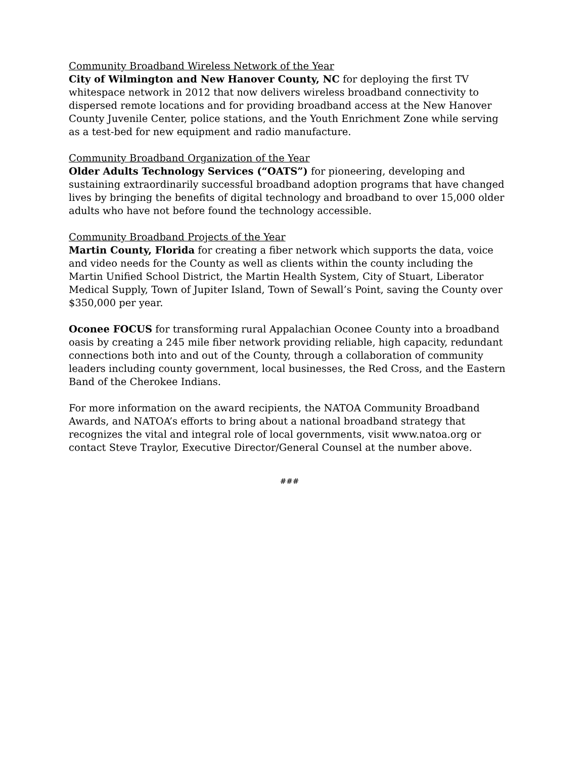Community Broadband Wireless Network of the Year
City of Wilmington and New Hanover County, NC for deploying the first TV whitespace network in 2012 that now delivers wireless broadband connectivity to dispersed remote locations and for providing broadband access at the New Hanover County Juvenile Center, police stations, and the Youth Enrichment Zone while serving as a test-bed for new equipment and radio manufacture.
Community Broadband Organization of the Year
Older Adults Technology Services (“OATS”) for pioneering, developing and sustaining extraordinarily successful broadband adoption programs that have changed lives by bringing the benefits of digital technology and broadband to over 15,000 older adults who have not before found the technology accessible.
Community Broadband Projects of the Year
Martin County, Florida for creating a fiber network which supports the data, voice and video needs for the County as well as clients within the county including the Martin Unified School District, the Martin Health System, City of Stuart, Liberator Medical Supply, Town of Jupiter Island, Town of Sewall’s Point, saving the County over $350,000 per year.
Oconee FOCUS for transforming rural Appalachian Oconee County into a broadband oasis by creating a 245 mile fiber network providing reliable, high capacity, redundant connections both into and out of the County, through a collaboration of community leaders including county government, local businesses, the Red Cross, and the Eastern Band of the Cherokee Indians.
For more information on the award recipients, the NATOA Community Broadband Awards, and NATOA’s efforts to bring about a national broadband strategy that recognizes the vital and integral role of local governments, visit www.natoa.org or contact Steve Traylor, Executive Director/General Counsel at the number above.
###